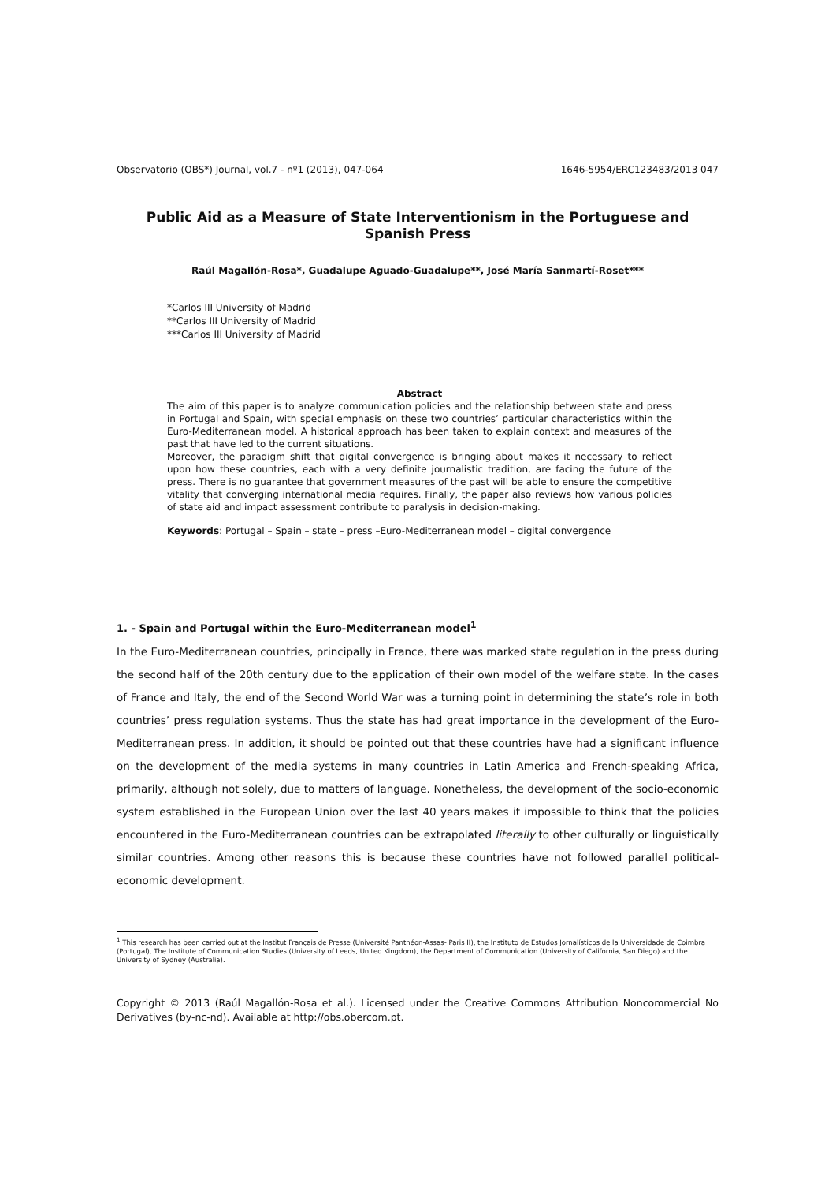Observatorio (OBS*) Journal, vol.7 - nº1 (2013), 047-064 1646-5954/ERC123483/2013 047
Public Aid as a Measure of State Interventionism in the Portuguese and Spanish Press
Raúl Magallón-Rosa*, Guadalupe Aguado-Guadalupe**, José María Sanmartí-Roset***
*Carlos III University of Madrid
**Carlos III University of Madrid
***Carlos III University of Madrid
Abstract
The aim of this paper is to analyze communication policies and the relationship between state and press in Portugal and Spain, with special emphasis on these two countries’ particular characteristics within the Euro-Mediterranean model. A historical approach has been taken to explain context and measures of the past that have led to the current situations.
Moreover, the paradigm shift that digital convergence is bringing about makes it necessary to reflect upon how these countries, each with a very definite journalistic tradition, are facing the future of the press. There is no guarantee that government measures of the past will be able to ensure the competitive vitality that converging international media requires. Finally, the paper also reviews how various policies of state aid and impact assessment contribute to paralysis in decision-making.
Keywords: Portugal – Spain – state – press –Euro-Mediterranean model – digital convergence
1. - Spain and Portugal within the Euro-Mediterranean model<sup>1</sup>
In the Euro-Mediterranean countries, principally in France, there was marked state regulation in the press during the second half of the 20th century due to the application of their own model of the welfare state. In the cases of France and Italy, the end of the Second World War was a turning point in determining the state’s role in both countries’ press regulation systems. Thus the state has had great importance in the development of the Euro-Mediterranean press. In addition, it should be pointed out that these countries have had a significant influence on the development of the media systems in many countries in Latin America and French-speaking Africa, primarily, although not solely, due to matters of language. Nonetheless, the development of the socio-economic system established in the European Union over the last 40 years makes it impossible to think that the policies encountered in the Euro-Mediterranean countries can be extrapolated literally to other culturally or linguistically similar countries. Among other reasons this is because these countries have not followed parallel political-economic development.
<sup>1</sup> This research has been carried out at the Institut Français de Presse (Université Panthéon-Assas- Paris II), the Instituto de Estudos Jornalísticos de la Universidade de Coimbra (Portugal), The Institute of Communication Studies (University of Leeds, United Kingdom), the Department of Communication (University of California, San Diego) and the University of Sydney (Australia).
Copyright © 2013 (Raúl Magallón-Rosa et al.). Licensed under the Creative Commons Attribution Noncommercial No Derivatives (by-nc-nd). Available at http://obs.obercom.pt.